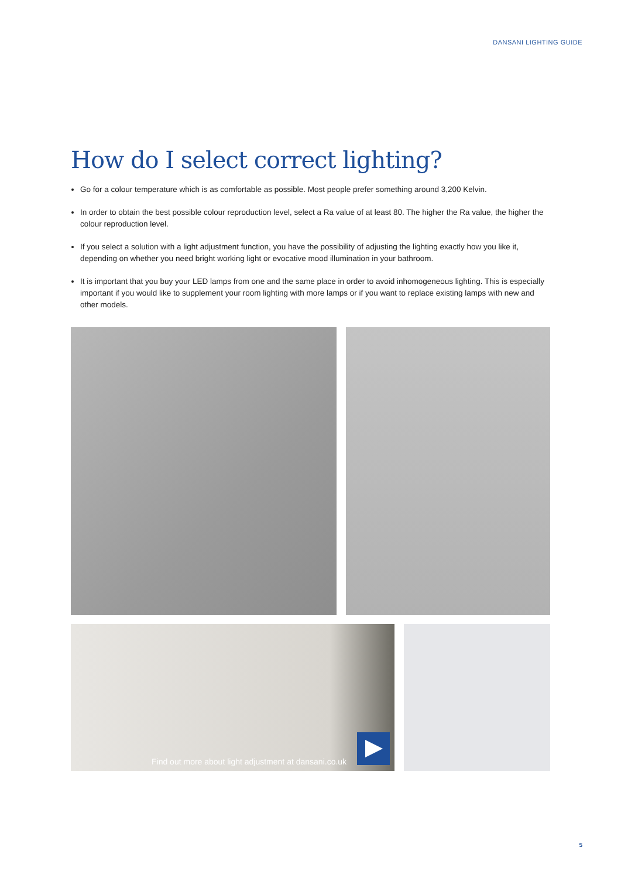DANSANI LIGHTING GUIDE
How do I select correct lighting?
Go for a colour temperature which is as comfortable as possible. Most people prefer something around 3,200 Kelvin.
In order to obtain the best possible colour reproduction level, select a Ra value of at least 80. The higher the Ra value, the higher the colour reproduction level.
If you select a solution with a light adjustment function, you have the possibility of adjusting the lighting exactly how you like it, depending on whether you need bright working light or evocative mood illumination in your bathroom.
It is important that you buy your LED lamps from one and the same place in order to avoid inhomogeneous lighting. This is especially important if you would like to supplement your room lighting with more lamps or if you want to replace existing lamps with new and other models.
Find out more about light adjustment at dansani.co.uk
5